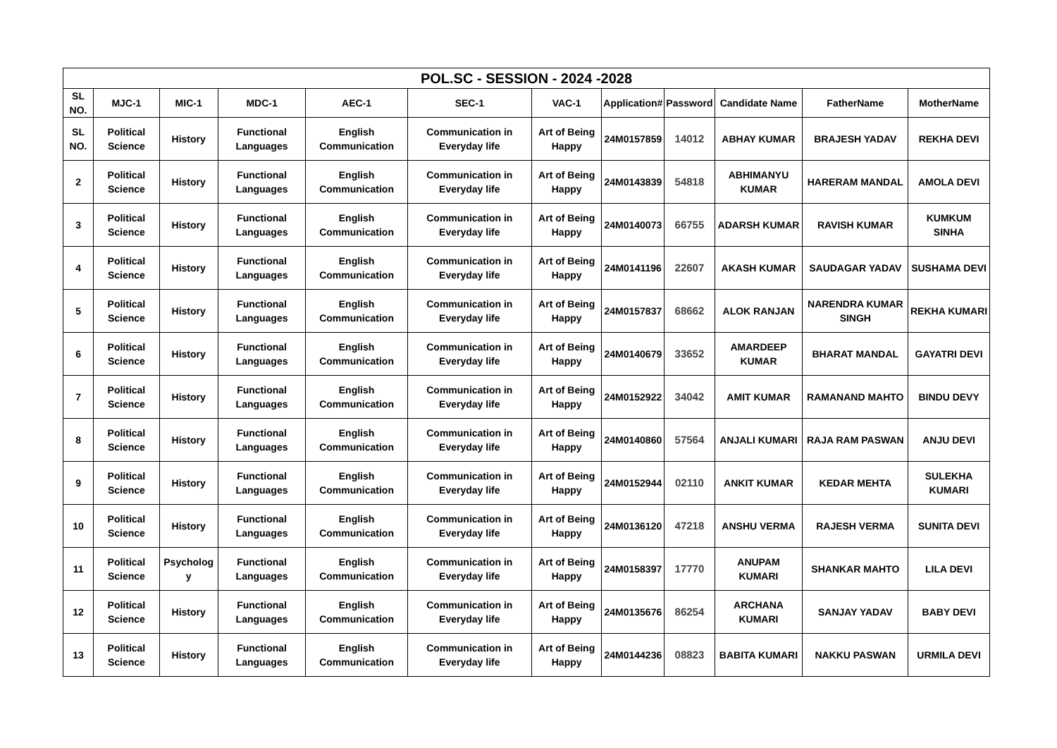| POL.SC - SESSION - 2024 -2028 | | | | | | | | | | | |
| --- | --- | --- | --- | --- | --- | --- | --- | --- | --- | --- | --- |
| SL NO. | MJC-1 | MIC-1 | MDC-1 | AEC-1 | SEC-1 | VAC-1 | Application# | Password | Candidate Name | FatherName | MotherName |
| SL NO. | Political Science | History | Functional Languages | English Communication | Communication in Everyday life | Art of Being Happy | 24M0157859 | 14012 | ABHAY KUMAR | BRAJESH YADAV | REKHA DEVI |
| 2 | Political Science | History | Functional Languages | English Communication | Communication in Everyday life | Art of Being Happy | 24M0143839 | 54818 | ABHIMANYU KUMAR | HARERAM MANDAL | AMOLA DEVI |
| 3 | Political Science | History | Functional Languages | English Communication | Communication in Everyday life | Art of Being Happy | 24M0140073 | 66755 | ADARSH KUMAR | RAVISH KUMAR | KUMKUM SINHA |
| 4 | Political Science | History | Functional Languages | English Communication | Communication in Everyday life | Art of Being Happy | 24M0141196 | 22607 | AKASH KUMAR | SAUDAGAR YADAV | SUSHAMA DEVI |
| 5 | Political Science | History | Functional Languages | English Communication | Communication in Everyday life | Art of Being Happy | 24M0157837 | 68662 | ALOK RANJAN | NARENDRA KUMAR SINGH | REKHA KUMARI |
| 6 | Political Science | History | Functional Languages | English Communication | Communication in Everyday life | Art of Being Happy | 24M0140679 | 33652 | AMARDEEP KUMAR | BHARAT MANDAL | GAYATRI DEVI |
| 7 | Political Science | History | Functional Languages | English Communication | Communication in Everyday life | Art of Being Happy | 24M0152922 | 34042 | AMIT KUMAR | RAMANAND MAHTO | BINDU DEVY |
| 8 | Political Science | History | Functional Languages | English Communication | Communication in Everyday life | Art of Being Happy | 24M0140860 | 57564 | ANJALI KUMARI | RAJA RAM PASWAN | ANJU DEVI |
| 9 | Political Science | History | Functional Languages | English Communication | Communication in Everyday life | Art of Being Happy | 24M0152944 | 02110 | ANKIT KUMAR | KEDAR MEHTA | SULEKHA KUMARI |
| 10 | Political Science | History | Functional Languages | English Communication | Communication in Everyday life | Art of Being Happy | 24M0136120 | 47218 | ANSHU VERMA | RAJESH VERMA | SUNITA DEVI |
| 11 | Political Science | Psycholog y | Functional Languages | English Communication | Communication in Everyday life | Art of Being Happy | 24M0158397 | 17770 | ANUPAM KUMARI | SHANKAR MAHTO | LILA DEVI |
| 12 | Political Science | History | Functional Languages | English Communication | Communication in Everyday life | Art of Being Happy | 24M0135676 | 86254 | ARCHANA KUMARI | SANJAY YADAV | BABY DEVI |
| 13 | Political Science | History | Functional Languages | English Communication | Communication in Everyday life | Art of Being Happy | 24M0144236 | 08823 | BABITA KUMARI | NAKKU PASWAN | URMILA DEVI |